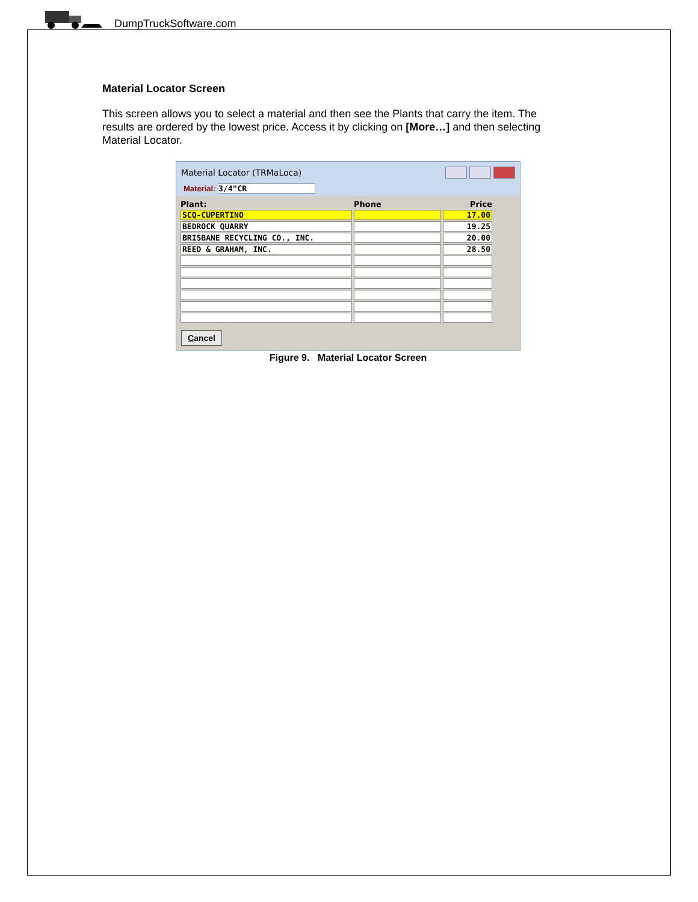DumpTruckSoftware.com
Material Locator Screen
This screen allows you to select a material and then see the Plants that carry the item. The results are ordered by the lowest price. Access it by clicking on [More…] and then selecting Material Locator.
Material Locator (TRMaLoca)
Material: 3/4"CR
| Plant: | Phone | Price |
| --- | --- | --- |
| SCQ-CUPERTINO | | 17.00 |
| BEDROCK QUARRY | | 19.25 |
| BRISBANE RECYCLING CO., INC. | | 20.00 |
| REED & GRAHAM, INC. | | 28.50 |
Cancel
Figure 9. Material Locator Screen